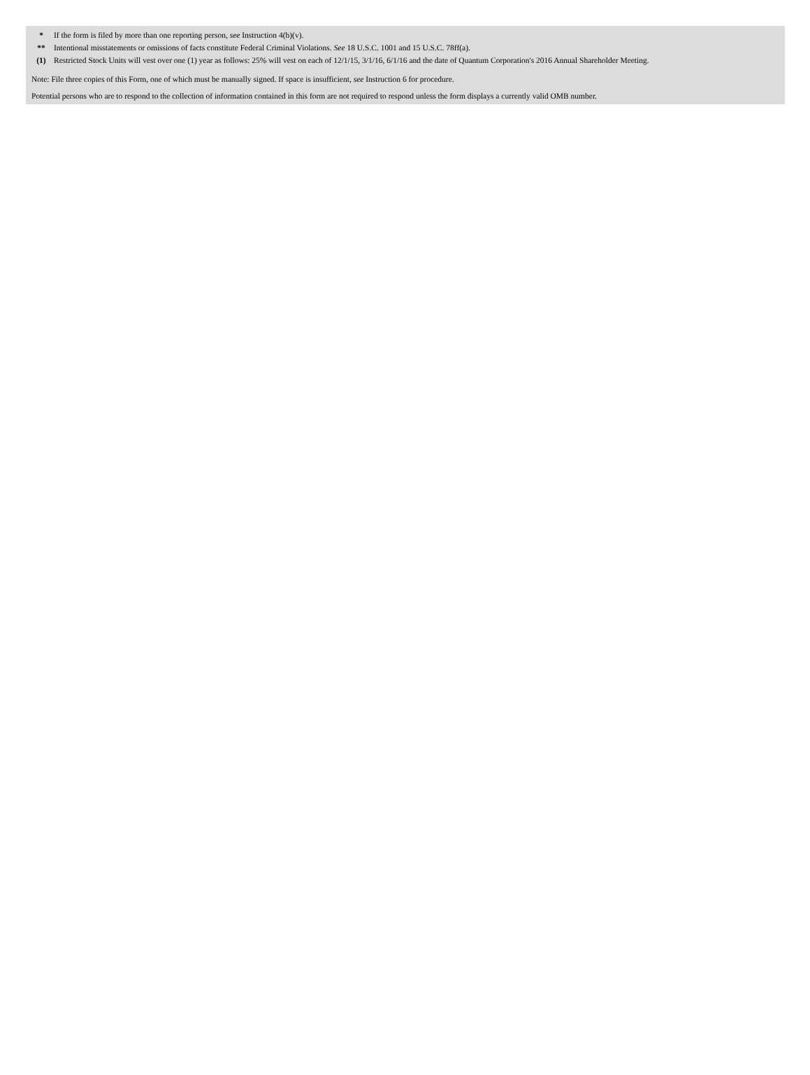| * | If the form is filed by more than one reporting person, see Instruction 4(b)(v). |
| ** | Intentional misstatements or omissions of facts constitute Federal Criminal Violations. See 18 U.S.C. 1001 and 15 U.S.C. 78ff(a). |
| (1) | Restricted Stock Units will vest over one (1) year as follows: 25% will vest on each of 12/1/15, 3/1/16, 6/1/16 and the date of Quantum Corporation's 2016 Annual Shareholder Meeting. |
Note: File three copies of this Form, one of which must be manually signed. If space is insufficient, see Instruction 6 for procedure.
Potential persons who are to respond to the collection of information contained in this form are not required to respond unless the form displays a currently valid OMB number.